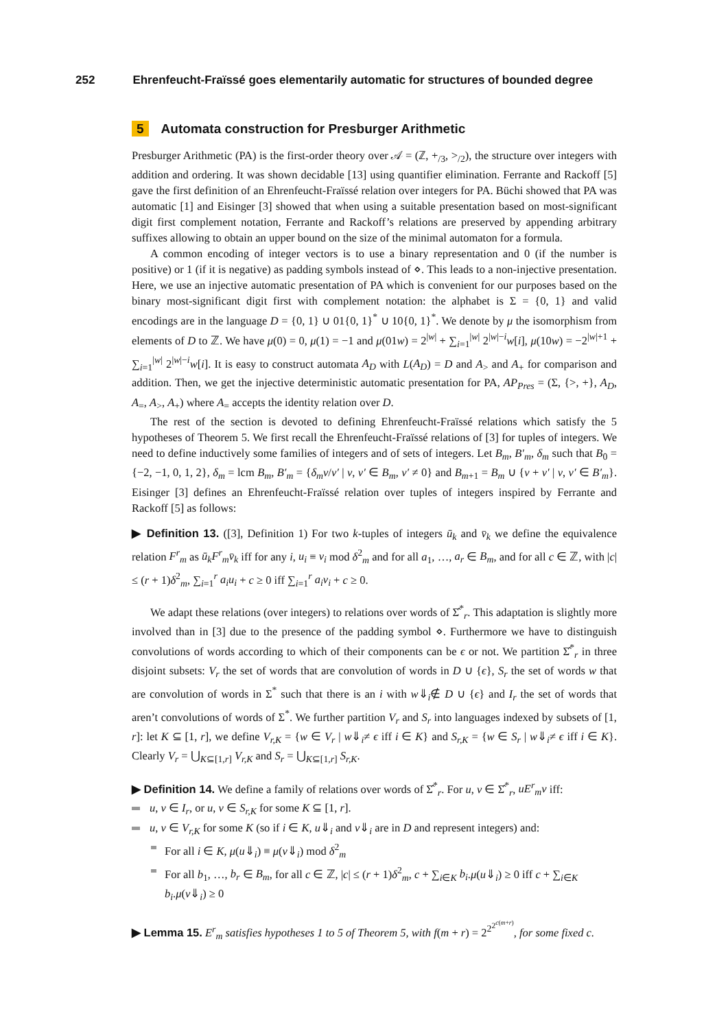252 Ehrenfeucht-Fraïssé goes elementarily automatic for structures of bounded degree
5 Automata construction for Presburger Arithmetic
Presburger Arithmetic (PA) is the first-order theory over 𝒜 = (ℤ, +<sub>/3</sub>, ><sub>/2</sub>), the structure over integers with addition and ordering. It was shown decidable [13] using quantifier elimination. Ferrante and Rackoff [5] gave the first definition of an Ehrenfeucht-Fraïssé relation over integers for PA. Büchi showed that PA was automatic [1] and Eisinger [3] showed that when using a suitable presentation based on most-significant digit first complement notation, Ferrante and Rackoff’s relations are preserved by appending arbitrary suffixes allowing to obtain an upper bound on the size of the minimal automaton for a formula.
A common encoding of integer vectors is to use a binary representation and 0 (if the number is positive) or 1 (if it is negative) as padding symbols instead of ⋄. This leads to a non-injective presentation. Here, we use an injective automatic presentation of PA which is convenient for our purposes based on the binary most-significant digit first with complement notation: the alphabet is Σ = {0, 1} and valid encodings are in the language D = {0, 1} ∪ 01{0, 1}<sup>*</sup> ∪ 10{0, 1}<sup>*</sup>. We denote by μ the isomorphism from elements of D to ℤ. We have μ(0) = 0, μ(1) = −1 and μ(01w) = 2<sup>|w|</sup> + ∑<sub>i=1</sub><sup>|w|</sup> 2<sup>|w|−i</sup>w[i], μ(10w) = −2<sup>|w|+1</sup> + ∑<sub>i=1</sub><sup>|w|</sup> 2<sup>|w|−i</sup>w[i]. It is easy to construct automata A<sub>D</sub> with L(A<sub>D</sub>) = D and A<sub>></sub> and A<sub>+</sub> for comparison and addition. Then, we get the injective deterministic automatic presentation for PA, AP<sub>Pres</sub> = (Σ, {>, +}, A<sub>D</sub>, A<sub>=</sub>, A<sub>></sub>, A<sub>+</sub>) where A<sub>=</sub> accepts the identity relation over D.
The rest of the section is devoted to defining Ehrenfeucht-Fraïssé relations which satisfy the 5 hypotheses of Theorem 5. We first recall the Ehrenfeucht-Fraïssé relations of [3] for tuples of integers. We need to define inductively some families of integers and of sets of integers. Let B<sub>m</sub>, B′<sub>m</sub>, δ<sub>m</sub> such that B<sub>0</sub> = {−2, −1, 0, 1, 2}, δ<sub>m</sub> = lcm B<sub>m</sub>, B′<sub>m</sub> = {δ<sub>m</sub>v/v′ | v, v′ ∈ B<sub>m</sub>, v′ ≠ 0} and B<sub>m+1</sub> = B<sub>m</sub> ∪ {v + v′ | v, v′ ∈ B′<sub>m</sub>}. Eisinger [3] defines an Ehrenfeucht-Fraïssé relation over tuples of integers inspired by Ferrante and Rackoff [5] as follows:
▶ Definition 13. ([3], Definition 1) For two k-tuples of integers ū<sub>k</sub> and v̄<sub>k</sub> we define the equivalence relation F<sup>r</sup><sub>m</sub> as ū<sub>k</sub>F<sup>r</sup><sub>m</sub>v̄<sub>k</sub> iff for any i, u<sub>i</sub> ≡ v<sub>i</sub> mod δ<sup>2</sup><sub>m</sub> and for all a<sub>1</sub>, …, a<sub>r</sub> ∈ B<sub>m</sub>, and for all c ∈ ℤ, with |c| ≤ (r + 1)δ<sup>2</sup><sub>m</sub>, ∑<sub>i=1</sub><sup>r</sup> a<sub>i</sub>u<sub>i</sub> + c ≥ 0 iff ∑<sub>i=1</sub><sup>r</sup> a<sub>i</sub>v<sub>i</sub> + c ≥ 0.
We adapt these relations (over integers) to relations over words of Σ̂<sup>*</sup><sub>r</sub>. This adaptation is slightly more involved than in [3] due to the presence of the padding symbol ⋄. Furthermore we have to distinguish convolutions of words according to which of their components can be ϵ or not. We partition Σ̂<sup>*</sup><sub>r</sub> in three disjoint subsets: V<sub>r</sub> the set of words that are convolution of words in D ∪ {ϵ}, S<sub>r</sub> the set of words w that are convolution of words in Σ<sup>*</sup> such that there is an i with w⇓<sub>i</sub>∉ D ∪ {ϵ} and I<sub>r</sub> the set of words that aren’t convolutions of words of Σ<sup>*</sup>. We further partition V<sub>r</sub> and S<sub>r</sub> into languages indexed by subsets of [1, r]: let K ⊆ [1, r], we define V<sub>r,K</sub> = {w ∈ V<sub>r</sub> | w⇓<sub>i</sub>≠ ϵ iff i ∈ K} and S<sub>r,K</sub> = {w ∈ S<sub>r</sub> | w⇓<sub>i</sub>≠ ϵ iff i ∈ K}. Clearly V<sub>r</sub> = ⋃<sub>K⊆[1,r]</sub> V<sub>r,K</sub> and S<sub>r</sub> = ⋃<sub>K⊆[1,r]</sub> S<sub>r,K</sub>.
▶ Definition 14. We define a family of relations over words of Σ̂<sup>*</sup><sub>r</sub>. For u, v ∈ Σ̂<sup>*</sup><sub>r</sub>, uE<sup>r</sup><sub>m</sub>v iff:
u, v ∈ I<sub>r</sub>, or u, v ∈ S<sub>r,K</sub> for some K ⊆ [1, r].
u, v ∈ V<sub>r,K</sub> for some K (so if i ∈ K, u⇓<sub>i</sub> and v⇓<sub>i</sub> are in D and represent integers) and:
For all i ∈ K, μ(u⇓<sub>i</sub>) ≡ μ(v⇓<sub>i</sub>) mod δ<sup>2</sup><sub>m</sub>
For all b<sub>1</sub>, …, b<sub>r</sub> ∈ B<sub>m</sub>, for all c ∈ ℤ, |c| ≤ (r + 1)δ<sup>2</sup><sub>m</sub>, c + ∑<sub>i∈K</sub> b<sub>i</sub>.μ(u⇓<sub>i</sub>) ≥ 0 iff c + ∑<sub>i∈K</sub> b<sub>i</sub>.μ(v⇓<sub>i</sub>) ≥ 0
▶ Lemma 15. E<sup>r</sup><sub>m</sub> satisfies hypotheses 1 to 5 of Theorem 5, with f(m + r) = 2<sup>2<sup>2<sup>c(m+r)</sup></sup></sup>, for some fixed c.